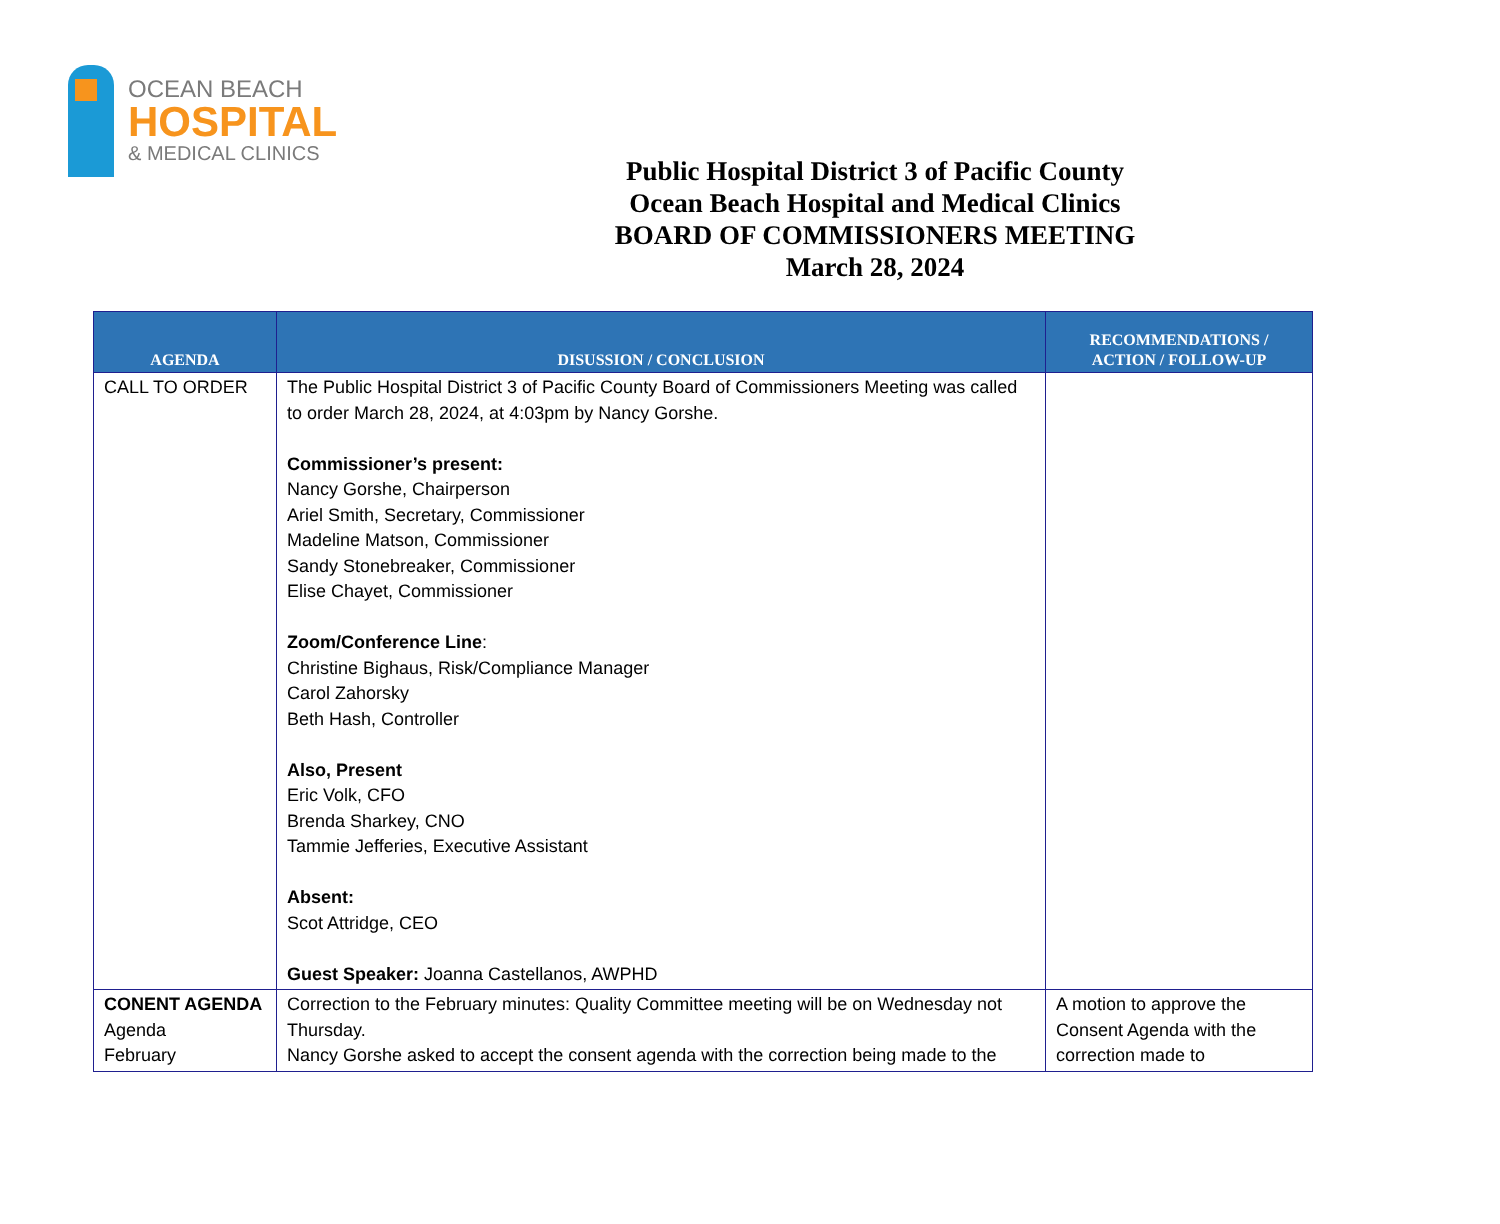OCEAN BEACH
HOSPITAL
& MEDICAL CLINICS
Public Hospital District 3 of Pacific County
Ocean Beach Hospital and Medical Clinics
BOARD OF COMMISSIONERS MEETING
March 28, 2024
| AGENDA | DISUSSION / CONCLUSION | RECOMMENDATIONS / ACTION / FOLLOW-UP |
| --- | --- | --- |
| CALL TO ORDER | The Public Hospital District 3 of Pacific County Board of Commissioners Meeting was called to order March 28, 2024, at 4:03pm by Nancy Gorshe. Commissioner’s present: Nancy Gorshe, Chairperson Ariel Smith, Secretary, Commissioner Madeline Matson, Commissioner Sandy Stonebreaker, Commissioner Elise Chayet, Commissioner Zoom/Conference Line : Christine Bighaus, Risk/Compliance Manager Carol Zahorsky Beth Hash, Controller Also, Present Eric Volk, CFO Brenda Sharkey, CNO Tammie Jefferies, Executive Assistant Absent: Scot Attridge, CEO Guest Speaker: Joanna Castellanos, AWPHD | |
| CONENT AGENDA Agenda February | Correction to the February minutes: Quality Committee meeting will be on Wednesday not Thursday. Nancy Gorshe asked to accept the consent agenda with the correction being made to the | A motion to approve the Consent Agenda with the correction made to |